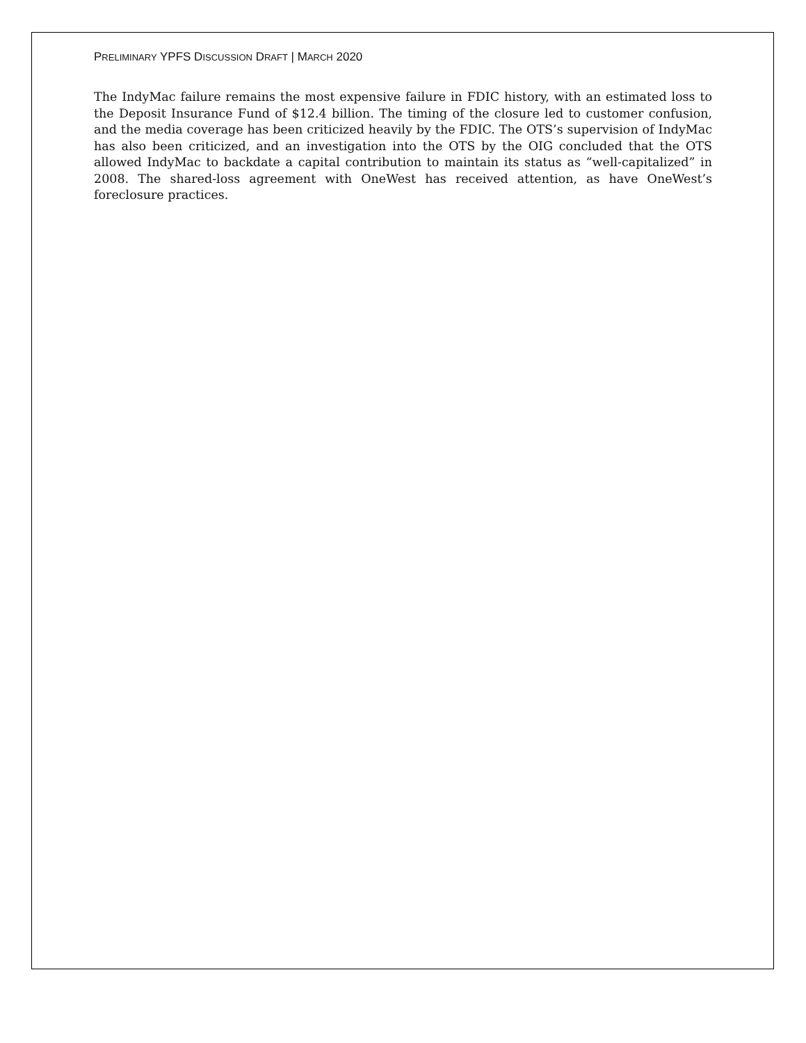PRELIMINARY YPFS DISCUSSION DRAFT | MARCH 2020
The IndyMac failure remains the most expensive failure in FDIC history, with an estimated loss to the Deposit Insurance Fund of $12.4 billion. The timing of the closure led to customer confusion, and the media coverage has been criticized heavily by the FDIC. The OTS’s supervision of IndyMac has also been criticized, and an investigation into the OTS by the OIG concluded that the OTS allowed IndyMac to backdate a capital contribution to maintain its status as “well-capitalized” in 2008. The shared-loss agreement with OneWest has received attention, as have OneWest’s foreclosure practices.